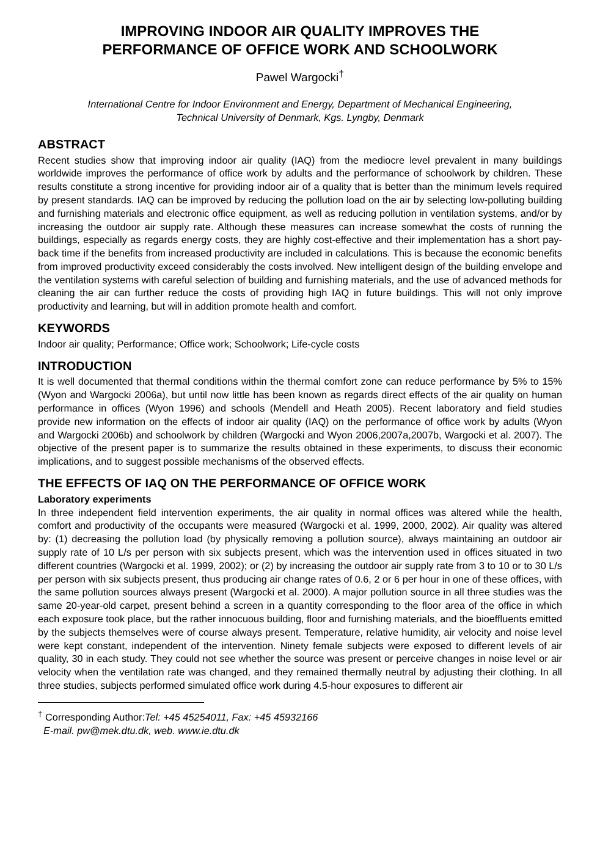IMPROVING INDOOR AIR QUALITY IMPROVES THE
PERFORMANCE OF OFFICE WORK AND SCHOOLWORK
Pawel Wargocki<sup>†</sup>
International Centre for Indoor Environment and Energy, Department of Mechanical Engineering,
Technical University of Denmark, Kgs. Lyngby, Denmark
ABSTRACT
Recent studies show that improving indoor air quality (IAQ) from the mediocre level prevalent in many buildings worldwide improves the performance of office work by adults and the performance of schoolwork by children. These results constitute a strong incentive for providing indoor air of a quality that is better than the minimum levels required by present standards. IAQ can be improved by reducing the pollution load on the air by selecting low-polluting building and furnishing materials and electronic office equipment, as well as reducing pollution in ventilation systems, and/or by increasing the outdoor air supply rate. Although these measures can increase somewhat the costs of running the buildings, especially as regards energy costs, they are highly cost-effective and their implementation has a short pay-back time if the benefits from increased productivity are included in calculations. This is because the economic benefits from improved productivity exceed considerably the costs involved. New intelligent design of the building envelope and the ventilation systems with careful selection of building and furnishing materials, and the use of advanced methods for cleaning the air can further reduce the costs of providing high IAQ in future buildings. This will not only improve productivity and learning, but will in addition promote health and comfort.
KEYWORDS
Indoor air quality; Performance; Office work; Schoolwork; Life-cycle costs
INTRODUCTION
It is well documented that thermal conditions within the thermal comfort zone can reduce performance by 5% to 15% (Wyon and Wargocki 2006a), but until now little has been known as regards direct effects of the air quality on human performance in offices (Wyon 1996) and schools (Mendell and Heath 2005). Recent laboratory and field studies provide new information on the effects of indoor air quality (IAQ) on the performance of office work by adults (Wyon and Wargocki 2006b) and schoolwork by children (Wargocki and Wyon 2006,2007a,2007b, Wargocki et al. 2007). The objective of the present paper is to summarize the results obtained in these experiments, to discuss their economic implications, and to suggest possible mechanisms of the observed effects.
THE EFFECTS OF IAQ ON THE PERFORMANCE OF OFFICE WORK
Laboratory experiments
In three independent field intervention experiments, the air quality in normal offices was altered while the health, comfort and productivity of the occupants were measured (Wargocki et al. 1999, 2000, 2002). Air quality was altered by: (1) decreasing the pollution load (by physically removing a pollution source), always maintaining an outdoor air supply rate of 10 L/s per person with six subjects present, which was the intervention used in offices situated in two different countries (Wargocki et al. 1999, 2002); or (2) by increasing the outdoor air supply rate from 3 to 10 or to 30 L/s per person with six subjects present, thus producing air change rates of 0.6, 2 or 6 per hour in one of these offices, with the same pollution sources always present (Wargocki et al. 2000). A major pollution source in all three studies was the same 20-year-old carpet, present behind a screen in a quantity corresponding to the floor area of the office in which each exposure took place, but the rather innocuous building, floor and furnishing materials, and the bioeffluents emitted by the subjects themselves were of course always present. Temperature, relative humidity, air velocity and noise level were kept constant, independent of the intervention. Ninety female subjects were exposed to different levels of air quality, 30 in each study. They could not see whether the source was present or perceive changes in noise level or air velocity when the ventilation rate was changed, and they remained thermally neutral by adjusting their clothing. In all three studies, subjects performed simulated office work during 4.5-hour exposures to different air
<sup>†</sup> Corresponding Author:Tel: +45 45254011, Fax: +45 45932166
E-mail. pw@mek.dtu.dk, web. www.ie.dtu.dk